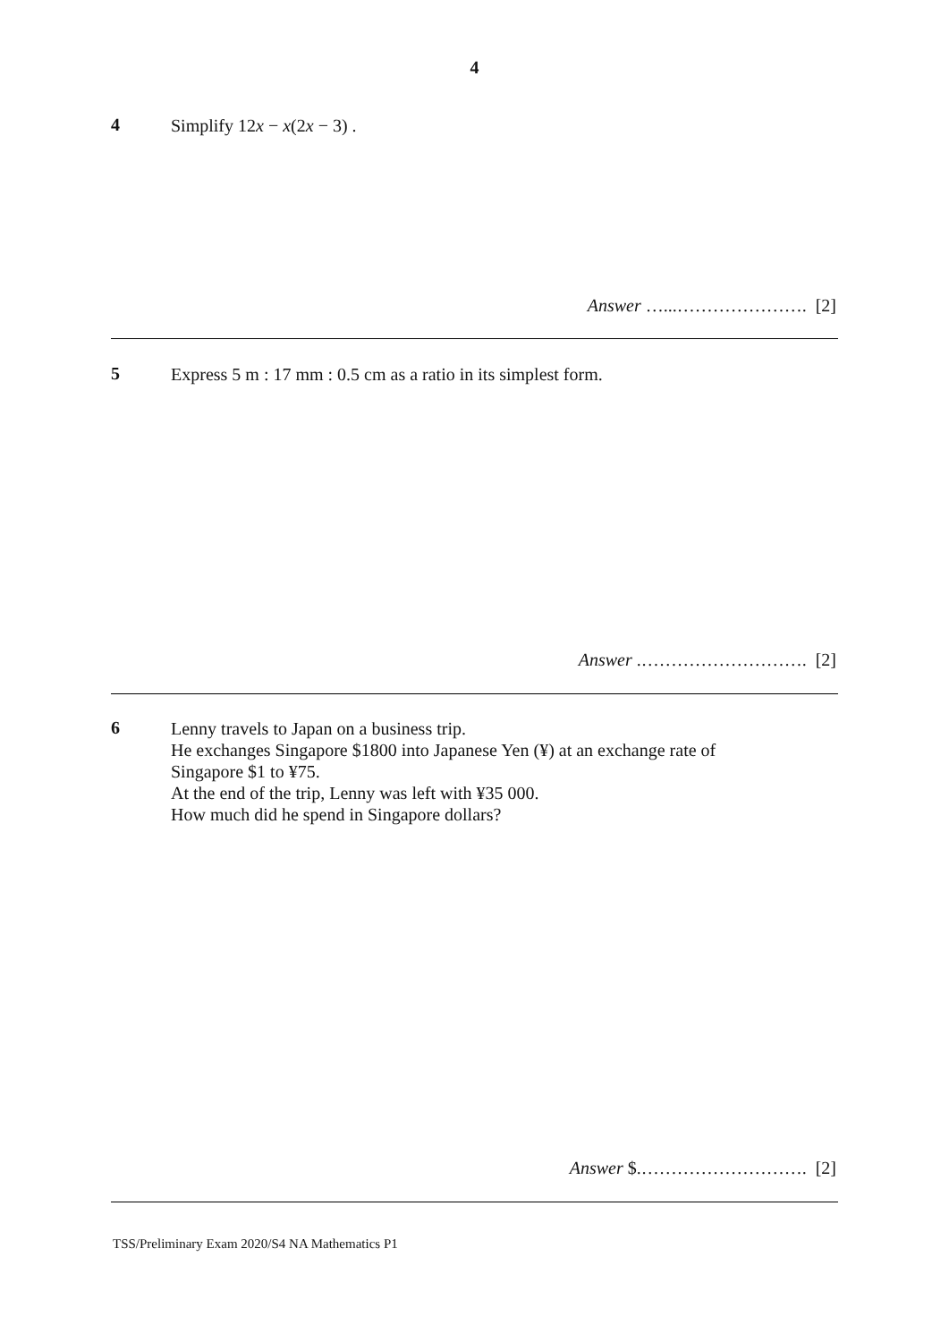4
4
Simplify 12x − x(2x − 3) .
Answer …...…………………. [2]
5
Express 5 m : 17 mm : 0.5 cm as a ratio in its simplest form.
Answer .………………………. [2]
6
Lenny travels to Japan on a business trip.
He exchanges Singapore $1800 into Japanese Yen (¥) at an exchange rate of
Singapore $1 to ¥75.
At the end of the trip, Lenny was left with ¥35 000.
How much did he spend in Singapore dollars?
Answer $.………………………. [2]
TSS/Preliminary Exam 2020/S4 NA Mathematics P1